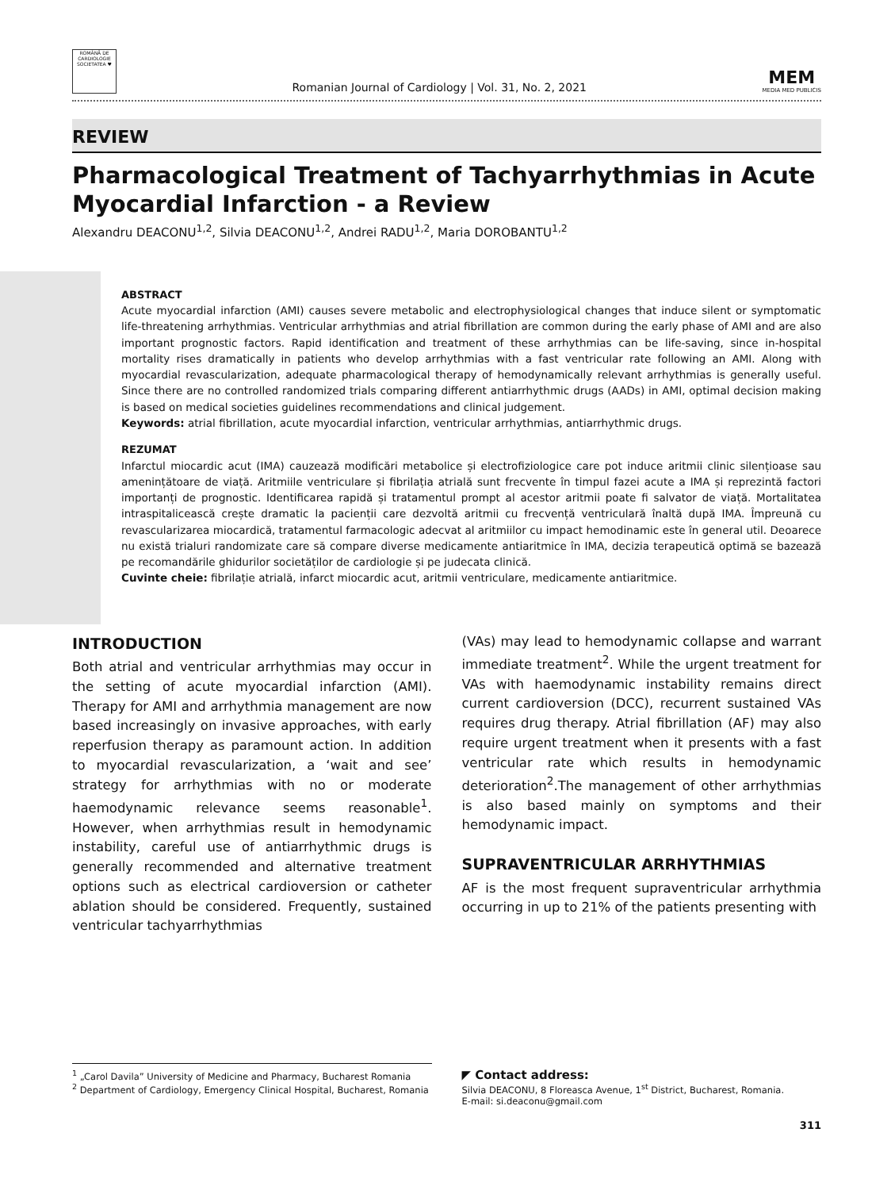ROMÂNĂ DE CARDIOLOGIE SOCIETATEA ♥
Romanian Journal of Cardiology | Vol. 31, No. 2, 2021
MEM
MEDIA MED PUBLICIS
REVIEW
Pharmacological Treatment of Tachyarrhythmias in Acute Myocardial Infarction - a Review
Alexandru DEACONU<sup>1,2</sup>, Silvia DEACONU<sup>1,2</sup>, Andrei RADU<sup>1,2</sup>, Maria DOROBANTU<sup>1,2</sup>
ABSTRACT
Acute myocardial infarction (AMI) causes severe metabolic and electrophysiological changes that induce silent or symptomatic life-threatening arrhythmias. Ventricular arrhythmias and atrial fibrillation are common during the early phase of AMI and are also important prognostic factors. Rapid identification and treatment of these arrhythmias can be life-saving, since in-hospital mortality rises dramatically in patients who develop arrhythmias with a fast ventricular rate following an AMI. Along with myocardial revascularization, adequate pharmacological therapy of hemodynamically relevant arrhythmias is generally useful. Since there are no controlled randomized trials comparing different antiarrhythmic drugs (AADs) in AMI, optimal decision making is based on medical societies guidelines recommendations and clinical judgement.
Keywords: atrial fibrillation, acute myocardial infarction, ventricular arrhythmias, antiarrhythmic drugs.
REZUMAT
Infarctul miocardic acut (IMA) cauzează modificări metabolice și electrofiziologice care pot induce aritmii clinic silențioase sau amenințătoare de viață. Aritmiile ventriculare și fibrilația atrială sunt frecvente în timpul fazei acute a IMA și reprezintă factori importanți de prognostic. Identificarea rapidă și tratamentul prompt al acestor aritmii poate fi salvator de viață. Mortalitatea intraspitalicească crește dramatic la pacienții care dezvoltă aritmii cu frecvență ventriculară înaltă după IMA. Împreună cu revascularizarea miocardică, tratamentul farmacologic adecvat al aritmiilor cu impact hemodinamic este în general util. Deoarece nu există trialuri randomizate care să compare diverse medicamente antiaritmice în IMA, decizia terapeutică optimă se bazează pe recomandările ghidurilor societăților de cardiologie și pe judecata clinică.
Cuvinte cheie: fibrilație atrială, infarct miocardic acut, aritmii ventriculare, medicamente antiaritmice.
INTRODUCTION
Both atrial and ventricular arrhythmias may occur in the setting of acute myocardial infarction (AMI). Therapy for AMI and arrhythmia management are now based increasingly on invasive approaches, with early reperfusion therapy as paramount action. In addition to myocardial revascularization, a ‘wait and see’ strategy for arrhythmias with no or moderate haemodynamic relevance seems reasonable<sup>1</sup>. However, when arrhythmias result in hemodynamic instability, careful use of antiarrhythmic drugs is generally recommended and alternative treatment options such as electrical cardioversion or catheter ablation should be considered. Frequently, sustained ventricular tachyarrhythmias
(VAs) may lead to hemodynamic collapse and warrant immediate treatment<sup>2</sup>. While the urgent treatment for VAs with haemodynamic instability remains direct current cardioversion (DCC), recurrent sustained VAs requires drug therapy. Atrial fibrillation (AF) may also require urgent treatment when it presents with a fast ventricular rate which results in hemodynamic deterioration<sup>2</sup>.The management of other arrhythmias is also based mainly on symptoms and their hemodynamic impact.
SUPRAVENTRICULAR ARRHYTHMIAS
AF is the most frequent supraventricular arrhythmia occurring in up to 21% of the patients presenting with
<sup>1</sup> „Carol Davila” University of Medicine and Pharmacy, Bucharest Romania
<sup>2</sup> Department of Cardiology, Emergency Clinical Hospital, Bucharest, Romania
◤ Contact address:
Silvia DEACONU, 8 Floreasca Avenue, 1<sup>st</sup> District, Bucharest, Romania.
E-mail: si.deaconu@gmail.com
311